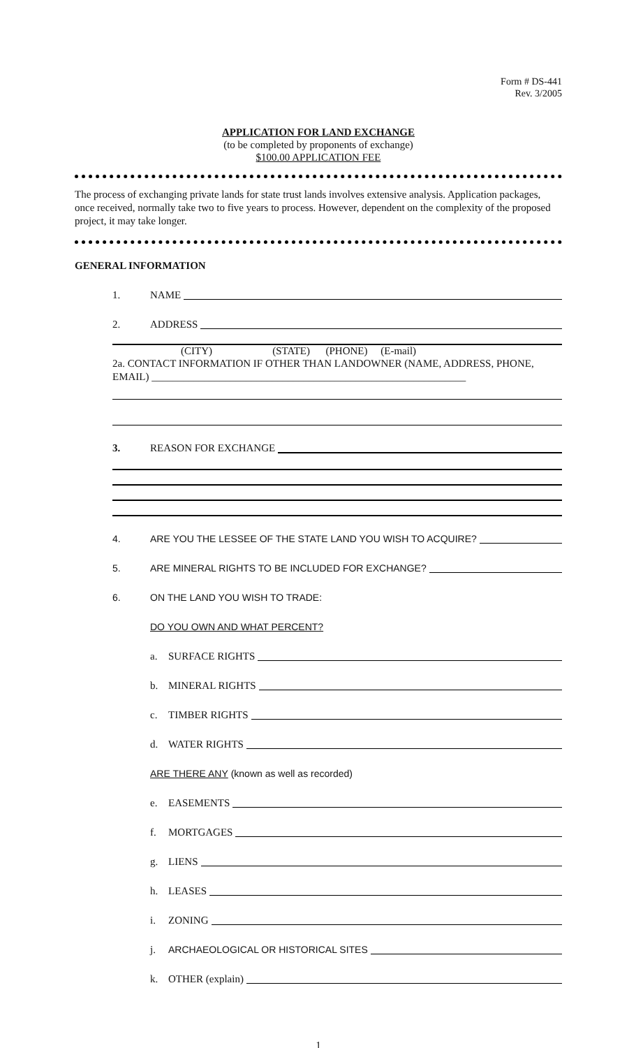Form # DS-441
Rev. 3/2005
APPLICATION FOR LAND EXCHANGE
(to be completed by proponents of exchange)
$100.00 APPLICATION FEE
The process of exchanging private lands for state trust lands involves extensive analysis. Application packages, once received, normally take two to five years to process. However, dependent on the complexity of the proposed project, it may take longer.
GENERAL INFORMATION
1. NAME
2. ADDRESS
(CITY) (STATE) (PHONE) (E-mail)
2a. CONTACT INFORMATION IF OTHER THAN LANDOWNER (NAME, ADDRESS, PHONE, EMAIL) ____________________________________________________________
3. REASON FOR EXCHANGE
4. ARE YOU THE LESSEE OF THE STATE LAND YOU WISH TO ACQUIRE?
5. ARE MINERAL RIGHTS TO BE INCLUDED FOR EXCHANGE?
6. ON THE LAND YOU WISH TO TRADE:
DO YOU OWN AND WHAT PERCENT?
a. SURFACE RIGHTS
b. MINERAL RIGHTS
c. TIMBER RIGHTS
d. WATER RIGHTS
ARE THERE ANY (known as well as recorded)
e. EASEMENTS
f. MORTGAGES
g. LIENS
h. LEASES
i. ZONING
j. ARCHAEOLOGICAL OR HISTORICAL SITES
k. OTHER (explain)
1